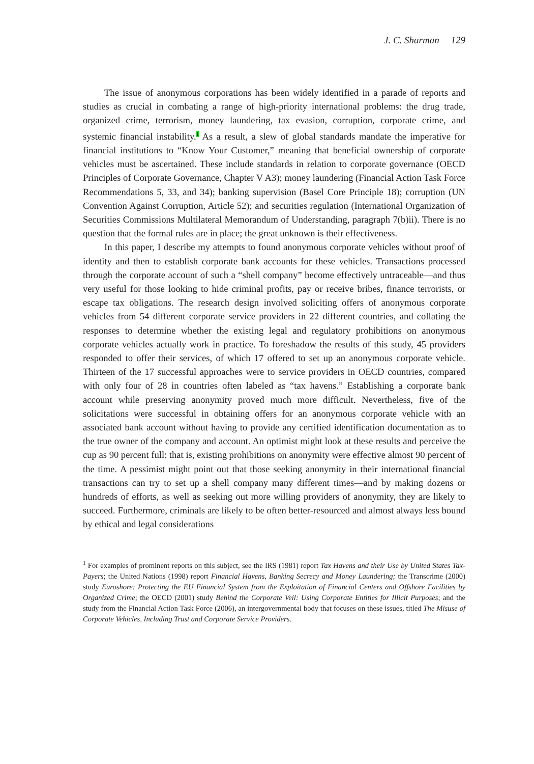J. C. Sharman 129
The issue of anonymous corporations has been widely identified in a parade of reports and studies as crucial in combating a range of high-priority international problems: the drug trade, organized crime, terrorism, money laundering, tax evasion, corruption, corporate crime, and systemic financial instability.<sup>1</sup> As a result, a slew of global standards mandate the imperative for financial institutions to “Know Your Customer,” meaning that beneficial ownership of corporate vehicles must be ascertained. These include standards in relation to corporate governance (OECD Principles of Corporate Governance, Chapter V A3); money laundering (Financial Action Task Force Recommendations 5, 33, and 34); banking supervision (Basel Core Principle 18); corruption (UN Convention Against Corruption, Article 52); and securities regulation (International Organization of Securities Commissions Multilateral Memorandum of Understanding, paragraph 7(b)ii). There is no question that the formal rules are in place; the great unknown is their effectiveness.
In this paper, I describe my attempts to found anonymous corporate vehicles without proof of identity and then to establish corporate bank accounts for these vehicles. Transactions processed through the corporate account of such a “shell company” become effectively untraceable—and thus very useful for those looking to hide criminal profits, pay or receive bribes, finance terrorists, or escape tax obligations. The research design involved soliciting offers of anonymous corporate vehicles from 54 different corporate service providers in 22 different countries, and collating the responses to determine whether the existing legal and regulatory prohibitions on anonymous corporate vehicles actually work in practice. To foreshadow the results of this study, 45 providers responded to offer their services, of which 17 offered to set up an anonymous corporate vehicle. Thirteen of the 17 successful approaches were to service providers in OECD countries, compared with only four of 28 in countries often labeled as “tax havens.” Establishing a corporate bank account while preserving anonymity proved much more difficult. Nevertheless, five of the solicitations were successful in obtaining offers for an anonymous corporate vehicle with an associated bank account without having to provide any certified identification documentation as to the true owner of the company and account. An optimist might look at these results and perceive the cup as 90 percent full: that is, existing prohibitions on anonymity were effective almost 90 percent of the time. A pessimist might point out that those seeking anonymity in their international financial transactions can try to set up a shell company many different times—and by making dozens or hundreds of efforts, as well as seeking out more willing providers of anonymity, they are likely to succeed. Furthermore, criminals are likely to be often better-resourced and almost always less bound by ethical and legal considerations
<sup>1</sup> For examples of prominent reports on this subject, see the IRS (1981) report Tax Havens and their Use by United States Tax-Payers; the United Nations (1998) report Financial Havens, Banking Secrecy and Money Laundering; the Transcrime (2000) study Euroshore: Protecting the EU Financial System from the Exploitation of Financial Centers and Offshore Facilities by Organized Crime; the OECD (2001) study Behind the Corporate Veil: Using Corporate Entities for Illicit Purposes; and the study from the Financial Action Task Force (2006), an intergovernmental body that focuses on these issues, titled The Misuse of Corporate Vehicles, Including Trust and Corporate Service Providers.